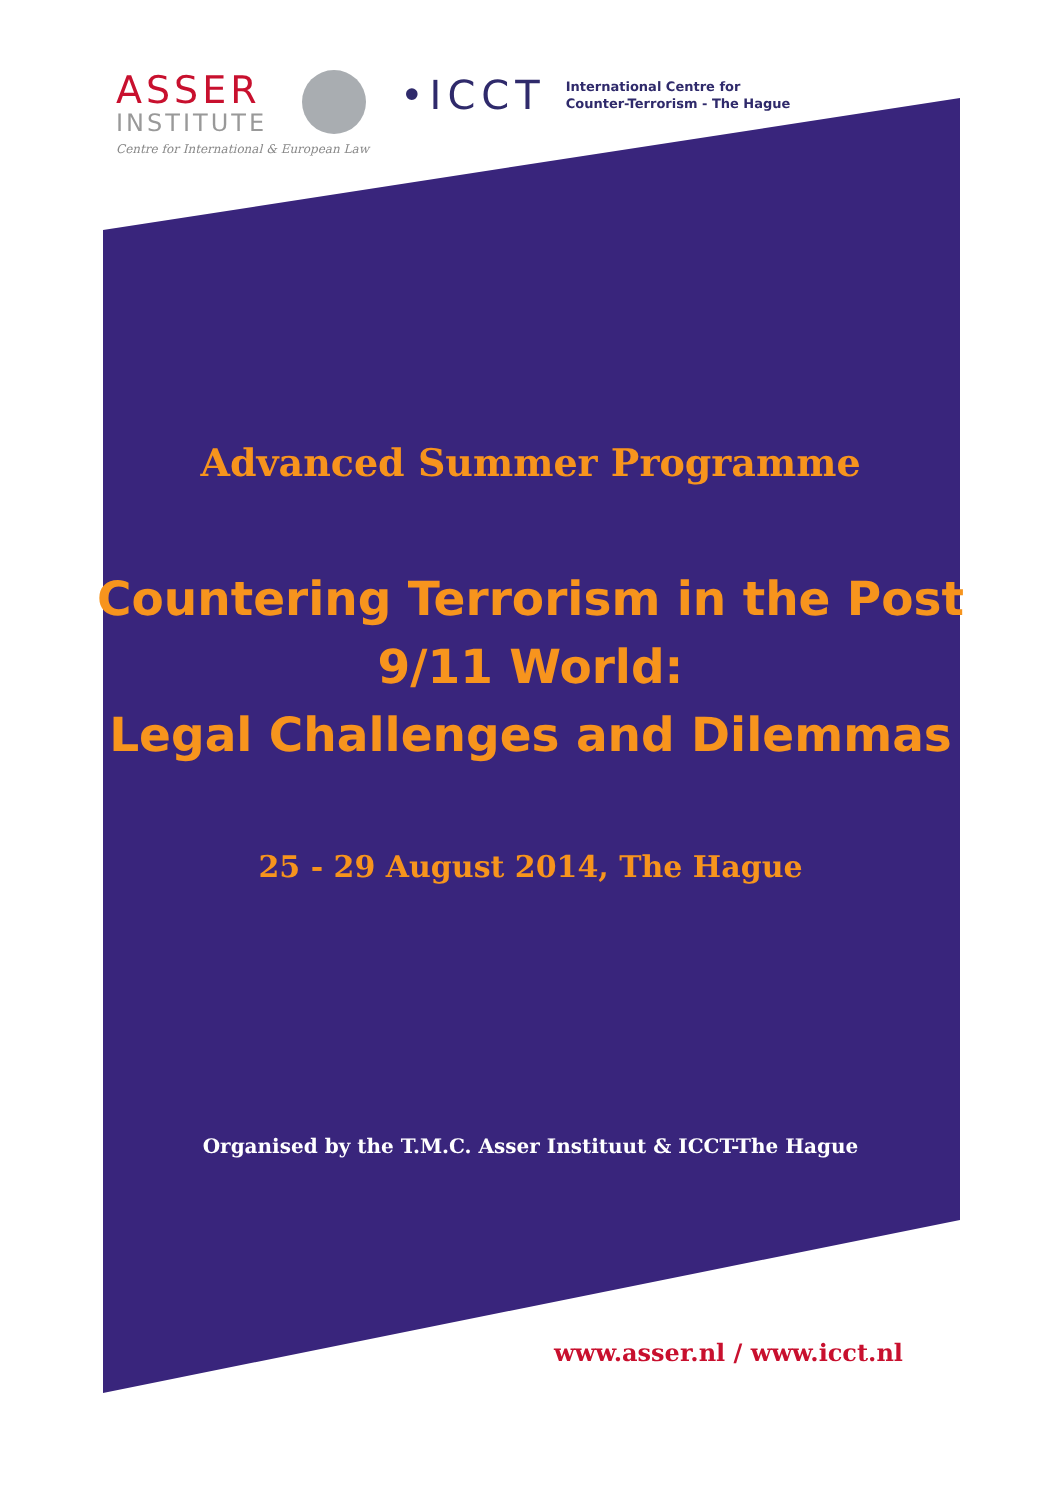ASSER
INSTITUTE
Centre for International & European Law
•ICCT International Centre for
Counter-Terrorism - The Hague
Advanced Summer Programme
Countering Terrorism in the Post
9/11 World:
Legal Challenges and Dilemmas
25 - 29 August 2014, The Hague
Organised by the T.M.C. Asser Instituut & ICCT-The Hague
www.asser.nl / www.icct.nl